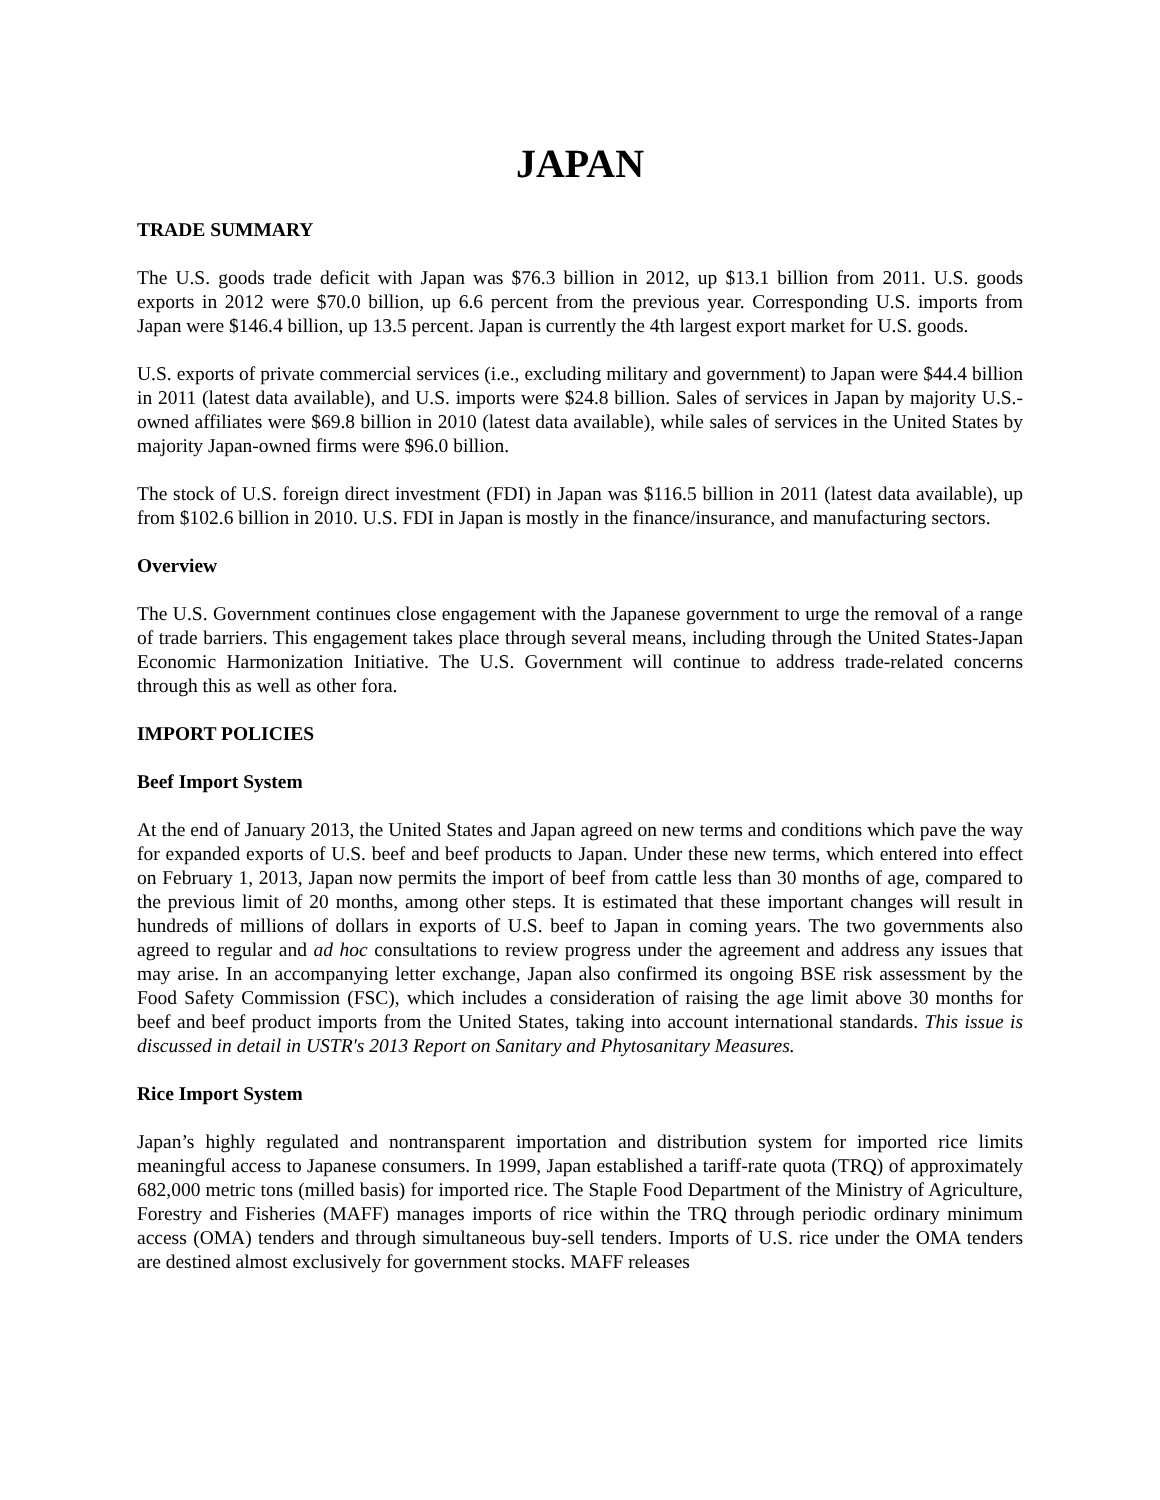JAPAN
TRADE SUMMARY
The U.S. goods trade deficit with Japan was $76.3 billion in 2012, up $13.1 billion from 2011. U.S. goods exports in 2012 were $70.0 billion, up 6.6 percent from the previous year. Corresponding U.S. imports from Japan were $146.4 billion, up 13.5 percent. Japan is currently the 4th largest export market for U.S. goods.
U.S. exports of private commercial services (i.e., excluding military and government) to Japan were $44.4 billion in 2011 (latest data available), and U.S. imports were $24.8 billion. Sales of services in Japan by majority U.S.-owned affiliates were $69.8 billion in 2010 (latest data available), while sales of services in the United States by majority Japan-owned firms were $96.0 billion.
The stock of U.S. foreign direct investment (FDI) in Japan was $116.5 billion in 2011 (latest data available), up from $102.6 billion in 2010. U.S. FDI in Japan is mostly in the finance/insurance, and manufacturing sectors.
Overview
The U.S. Government continues close engagement with the Japanese government to urge the removal of a range of trade barriers. This engagement takes place through several means, including through the United States-Japan Economic Harmonization Initiative. The U.S. Government will continue to address trade-related concerns through this as well as other fora.
IMPORT POLICIES
Beef Import System
At the end of January 2013, the United States and Japan agreed on new terms and conditions which pave the way for expanded exports of U.S. beef and beef products to Japan. Under these new terms, which entered into effect on February 1, 2013, Japan now permits the import of beef from cattle less than 30 months of age, compared to the previous limit of 20 months, among other steps. It is estimated that these important changes will result in hundreds of millions of dollars in exports of U.S. beef to Japan in coming years. The two governments also agreed to regular and ad hoc consultations to review progress under the agreement and address any issues that may arise. In an accompanying letter exchange, Japan also confirmed its ongoing BSE risk assessment by the Food Safety Commission (FSC), which includes a consideration of raising the age limit above 30 months for beef and beef product imports from the United States, taking into account international standards. This issue is discussed in detail in USTR's 2013 Report on Sanitary and Phytosanitary Measures.
Rice Import System
Japan’s highly regulated and nontransparent importation and distribution system for imported rice limits meaningful access to Japanese consumers. In 1999, Japan established a tariff-rate quota (TRQ) of approximately 682,000 metric tons (milled basis) for imported rice. The Staple Food Department of the Ministry of Agriculture, Forestry and Fisheries (MAFF) manages imports of rice within the TRQ through periodic ordinary minimum access (OMA) tenders and through simultaneous buy-sell tenders. Imports of U.S. rice under the OMA tenders are destined almost exclusively for government stocks. MAFF releases